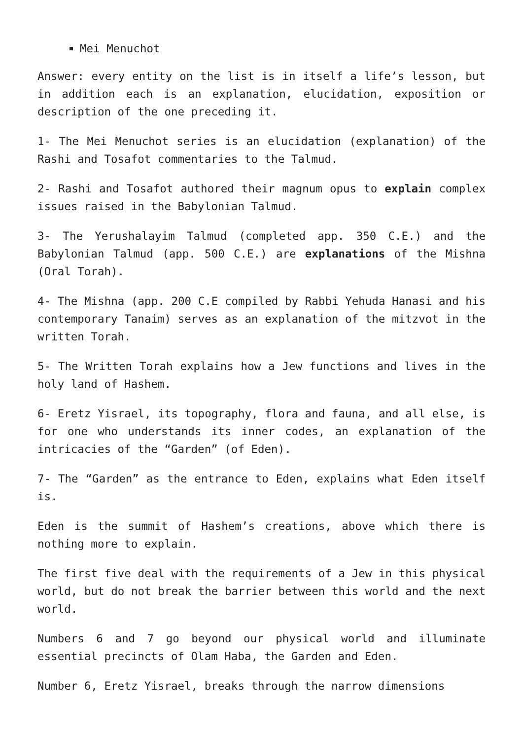Mei Menuchot
Answer: every entity on the list is in itself a life’s lesson, but in addition each is an explanation, elucidation, exposition or description of the one preceding it.
1- The Mei Menuchot series is an elucidation (explanation) of the Rashi and Tosafot commentaries to the Talmud.
2- Rashi and Tosafot authored their magnum opus to explain complex issues raised in the Babylonian Talmud.
3- The Yerushalayim Talmud (completed app. 350 C.E.) and the Babylonian Talmud (app. 500 C.E.) are explanations of the Mishna (Oral Torah).
4- The Mishna (app. 200 C.E compiled by Rabbi Yehuda Hanasi and his contemporary Tanaim) serves as an explanation of the mitzvot in the written Torah.
5- The Written Torah explains how a Jew functions and lives in the holy land of Hashem.
6- Eretz Yisrael, its topography, flora and fauna, and all else, is for one who understands its inner codes, an explanation of the intricacies of the “Garden” (of Eden).
7- The “Garden” as the entrance to Eden, explains what Eden itself is.
Eden is the summit of Hashem’s creations, above which there is nothing more to explain.
The first five deal with the requirements of a Jew in this physical world, but do not break the barrier between this world and the next world.
Numbers 6 and 7 go beyond our physical world and illuminate essential precincts of Olam Haba, the Garden and Eden.
Number 6, Eretz Yisrael, breaks through the narrow dimensions